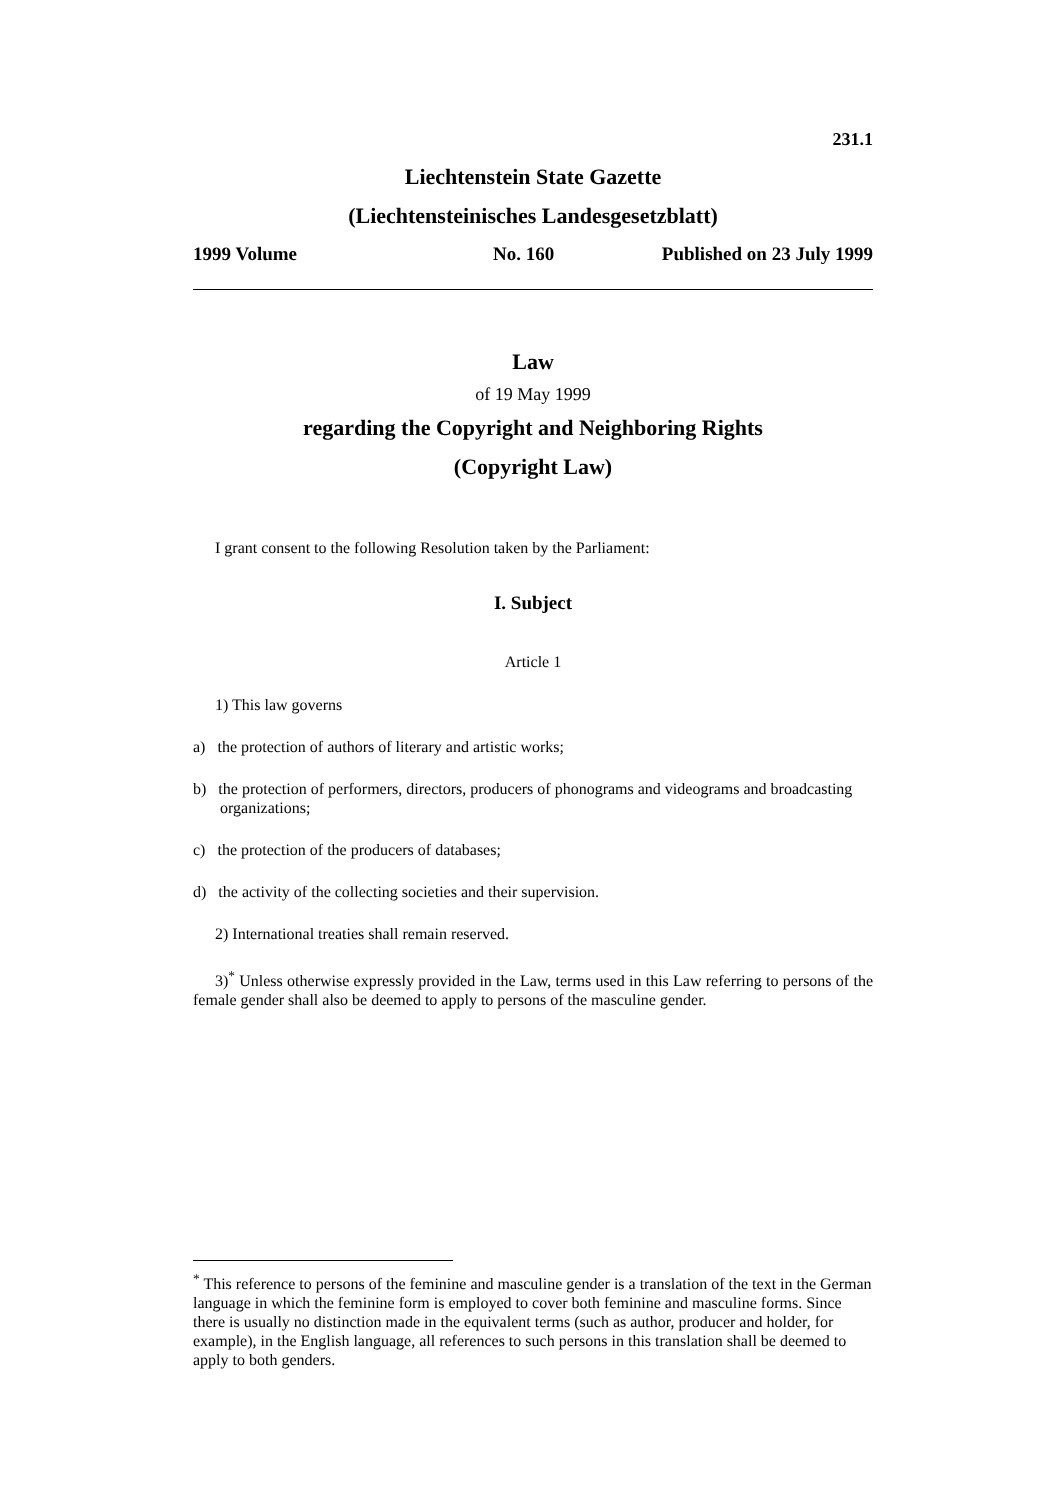231.1
Liechtenstein State Gazette
(Liechtensteinisches Landesgesetzblatt)
1999 Volume No. 160 Published on 23 July 1999
Law
of 19 May 1999
regarding the Copyright and Neighboring Rights
(Copyright Law)
I grant consent to the following Resolution taken by the Parliament:
I. Subject
Article 1
1) This law governs
a) the protection of authors of literary and artistic works;
b) the protection of performers, directors, producers of phonograms and videograms and broadcasting organizations;
c) the protection of the producers of databases;
d) the activity of the collecting societies and their supervision.
2) International treaties shall remain reserved.
3)<sup>*</sup> Unless otherwise expressly provided in the Law, terms used in this Law referring to persons of the female gender shall also be deemed to apply to persons of the masculine gender.
<sup>*</sup> This reference to persons of the feminine and masculine gender is a translation of the text in the German language in which the feminine form is employed to cover both feminine and masculine forms. Since there is usually no distinction made in the equivalent terms (such as author, producer and holder, for example), in the English language, all references to such persons in this translation shall be deemed to apply to both genders.